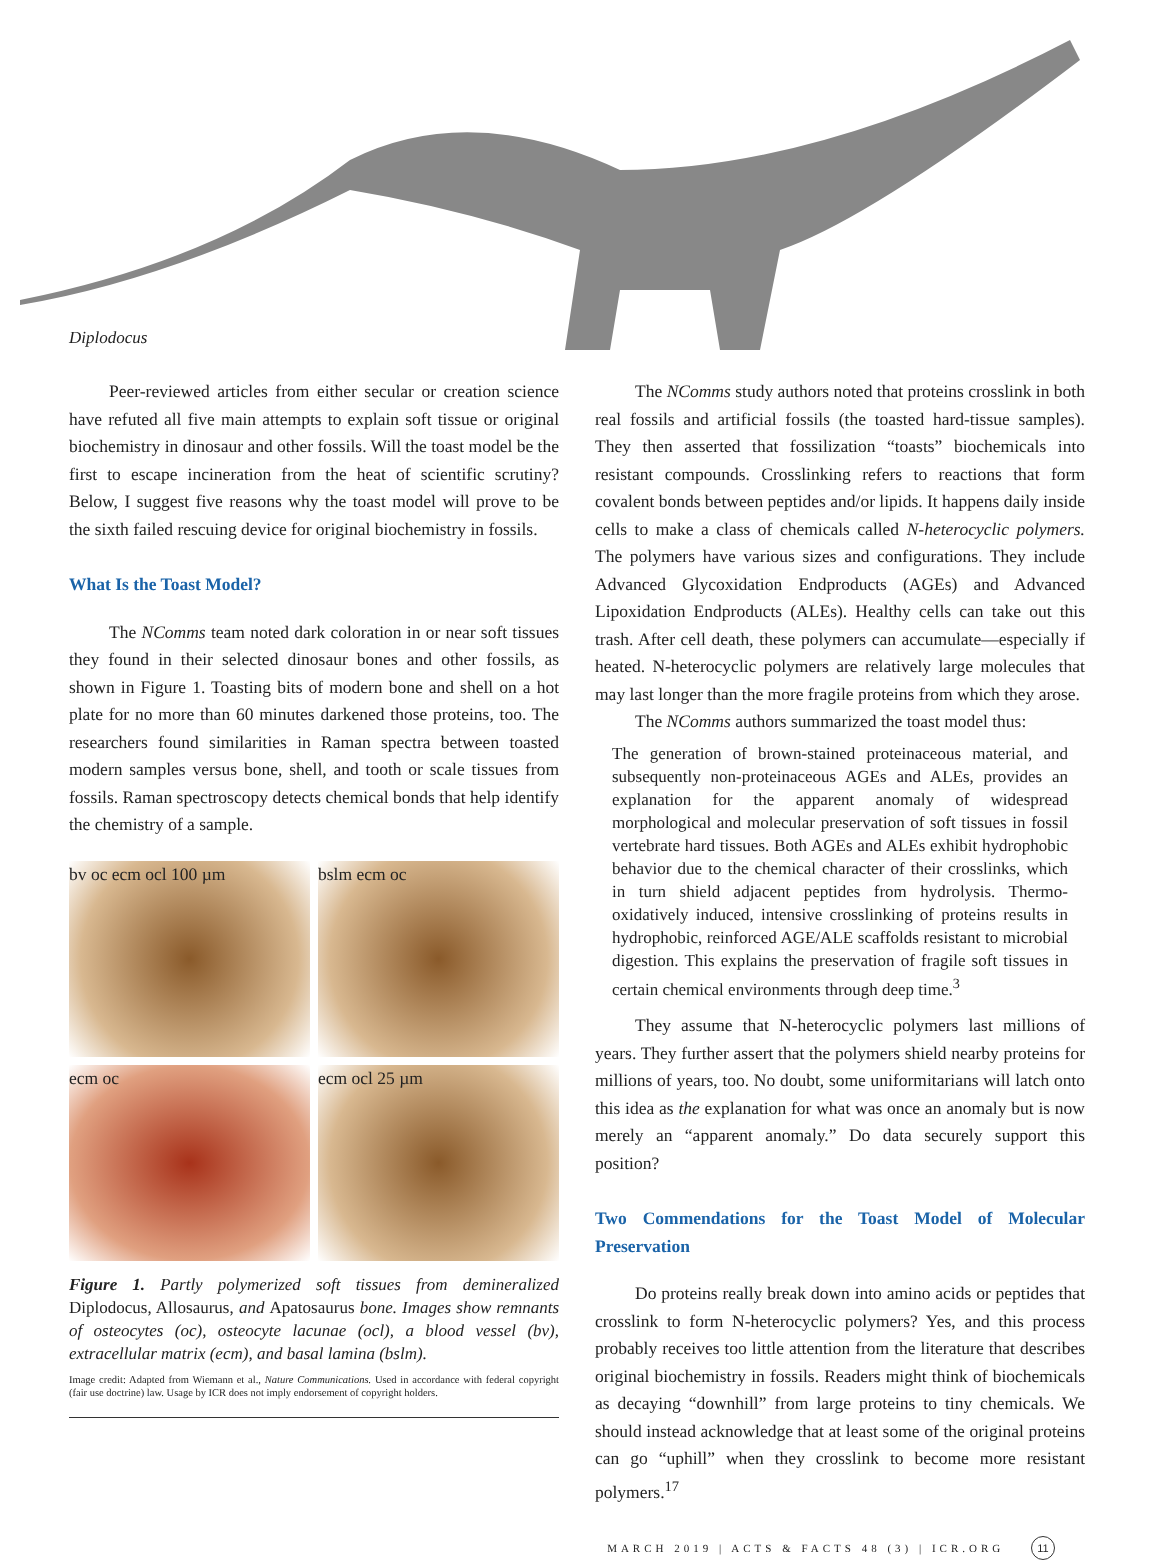Diplodocus
Peer-reviewed articles from either secular or creation science have refuted all five main attempts to explain soft tissue or original biochemistry in dinosaur and other fossils. Will the toast model be the first to escape incineration from the heat of scientific scrutiny? Below, I suggest five reasons why the toast model will prove to be the sixth failed rescuing device for original biochemistry in fossils.
What Is the Toast Model?
The NComms team noted dark coloration in or near soft tissues they found in their selected dinosaur bones and other fossils, as shown in Figure 1. Toasting bits of modern bone and shell on a hot plate for no more than 60 minutes darkened those proteins, too. The researchers found similarities in Raman spectra between toasted modern samples versus bone, shell, and tooth or scale tissues from fossils. Raman spectroscopy detects chemical bonds that help identify the chemistry of a sample.
bv oc ecm ocl 100 µm
bslm ecm oc
ecm oc
ecm ocl 25 µm
Figure 1. Partly polymerized soft tissues from demineralized Diplodocus, Allosaurus, and Apatosaurus bone. Images show remnants of osteocytes (oc), osteocyte lacunae (ocl), a blood vessel (bv), extracellular matrix (ecm), and basal lamina (bslm).
Image credit: Adapted from Wiemann et al., Nature Communications. Used in accordance with federal copyright (fair use doctrine) law. Usage by ICR does not imply endorsement of copyright holders.
The NComms study authors noted that proteins crosslink in both real fossils and artificial fossils (the toasted hard-tissue samples). They then asserted that fossilization “toasts” biochemicals into resistant compounds. Crosslinking refers to reactions that form covalent bonds between peptides and/or lipids. It happens daily inside cells to make a class of chemicals called N-heterocyclic polymers. The polymers have various sizes and configurations. They include Advanced Glycoxidation Endproducts (AGEs) and Advanced Lipoxidation Endproducts (ALEs). Healthy cells can take out this trash. After cell death, these polymers can accumulate—especially if heated. N-heterocyclic polymers are relatively large molecules that may last longer than the more fragile proteins from which they arose.
The NComms authors summarized the toast model thus:
The generation of brown-stained proteinaceous material, and subsequently non-proteinaceous AGEs and ALEs, provides an explanation for the apparent anomaly of widespread morphological and molecular preservation of soft tissues in fossil vertebrate hard tissues. Both AGEs and ALEs exhibit hydrophobic behavior due to the chemical character of their crosslinks, which in turn shield adjacent peptides from hydrolysis. Thermo-oxidatively induced, intensive crosslinking of proteins results in hydrophobic, reinforced AGE/ALE scaffolds resistant to microbial digestion. This explains the preservation of fragile soft tissues in certain chemical environments through deep time.<sup>3</sup>
They assume that N-heterocyclic polymers last millions of years. They further assert that the polymers shield nearby proteins for millions of years, too. No doubt, some uniformitarians will latch onto this idea as the explanation for what was once an anomaly but is now merely an “apparent anomaly.” Do data securely support this position?
Two Commendations for the Toast Model of Molecular Preservation
Do proteins really break down into amino acids or peptides that crosslink to form N-heterocyclic polymers? Yes, and this process probably receives too little attention from the literature that describes original biochemistry in fossils. Readers might think of biochemicals as decaying “downhill” from large proteins to tiny chemicals. We should instead acknowledge that at least some of the original proteins can go “uphill” when they crosslink to become more resistant polymers.<sup>17</sup>
MARCH 2019 | ACTS & FACTS 48 (3) | ICR.ORG 11